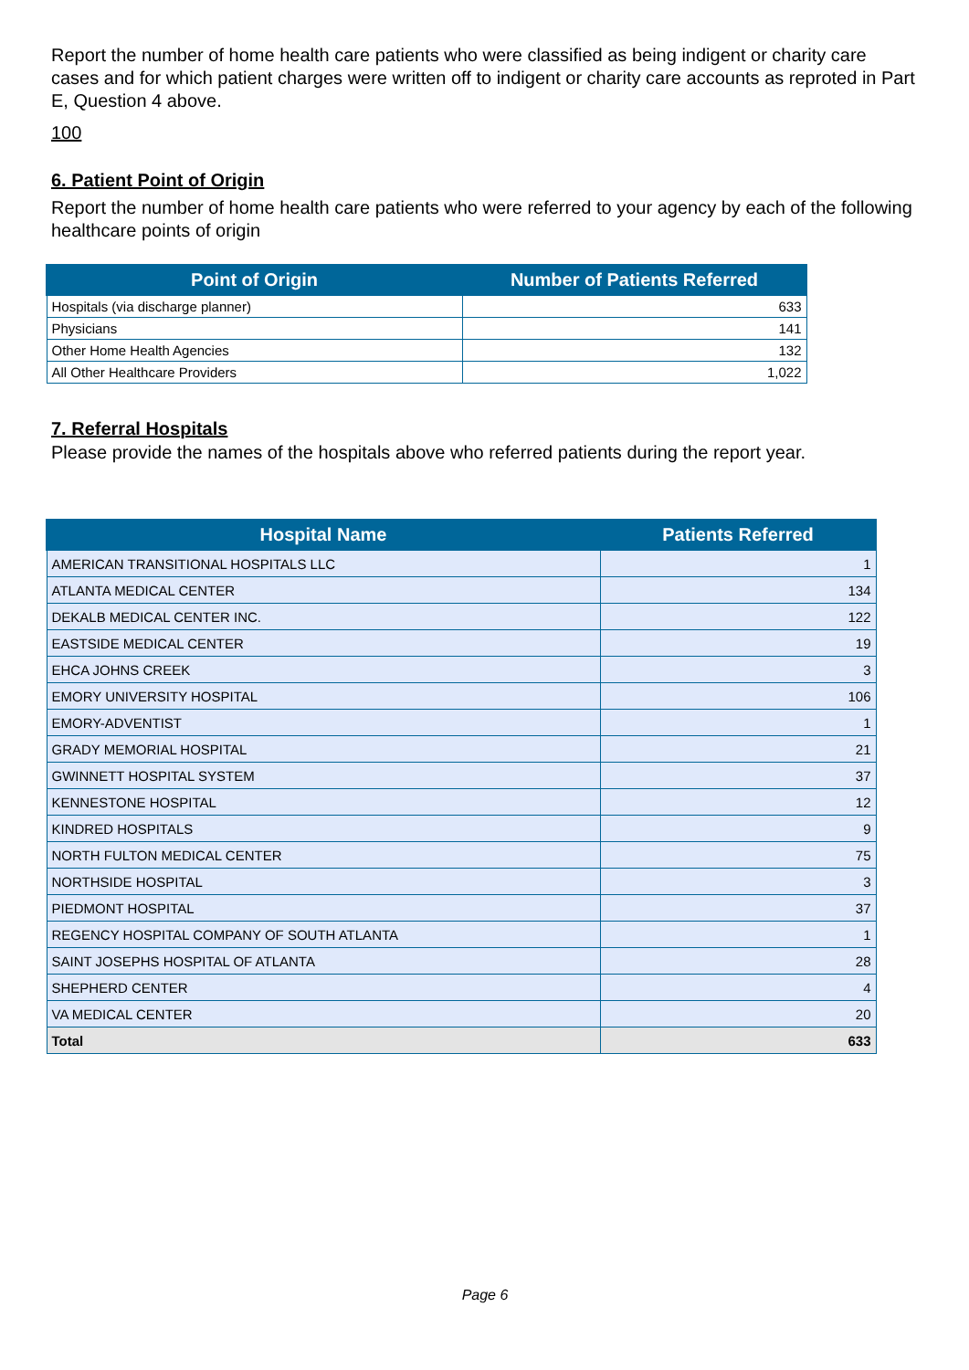Report the number of home health care patients who were classified as being indigent or charity care cases and for which patient charges were written off to indigent or charity care accounts as reproted in Part E, Question 4 above.
100
6. Patient Point of Origin
Report the number of home health care patients who were referred to your agency by each of the following healthcare points of origin
| Point of Origin | Number of Patients Referred |
| --- | --- |
| Hospitals (via discharge planner) | 633 |
| Physicians | 141 |
| Other Home Health Agencies | 132 |
| All Other Healthcare Providers | 1,022 |
7. Referral Hospitals
Please provide the names of the hospitals above who referred patients during the report year.
| Hospital Name | Patients Referred |
| --- | --- |
| AMERICAN TRANSITIONAL HOSPITALS LLC | 1 |
| ATLANTA MEDICAL CENTER | 134 |
| DEKALB MEDICAL CENTER INC. | 122 |
| EASTSIDE MEDICAL CENTER | 19 |
| EHCA JOHNS CREEK | 3 |
| EMORY UNIVERSITY HOSPITAL | 106 |
| EMORY-ADVENTIST | 1 |
| GRADY MEMORIAL HOSPITAL | 21 |
| GWINNETT HOSPITAL SYSTEM | 37 |
| KENNESTONE HOSPITAL | 12 |
| KINDRED HOSPITALS | 9 |
| NORTH FULTON MEDICAL CENTER | 75 |
| NORTHSIDE HOSPITAL | 3 |
| PIEDMONT HOSPITAL | 37 |
| REGENCY HOSPITAL COMPANY OF SOUTH ATLANTA | 1 |
| SAINT JOSEPHS HOSPITAL OF ATLANTA | 28 |
| SHEPHERD CENTER | 4 |
| VA MEDICAL CENTER | 20 |
| Total | 633 |
Page 6